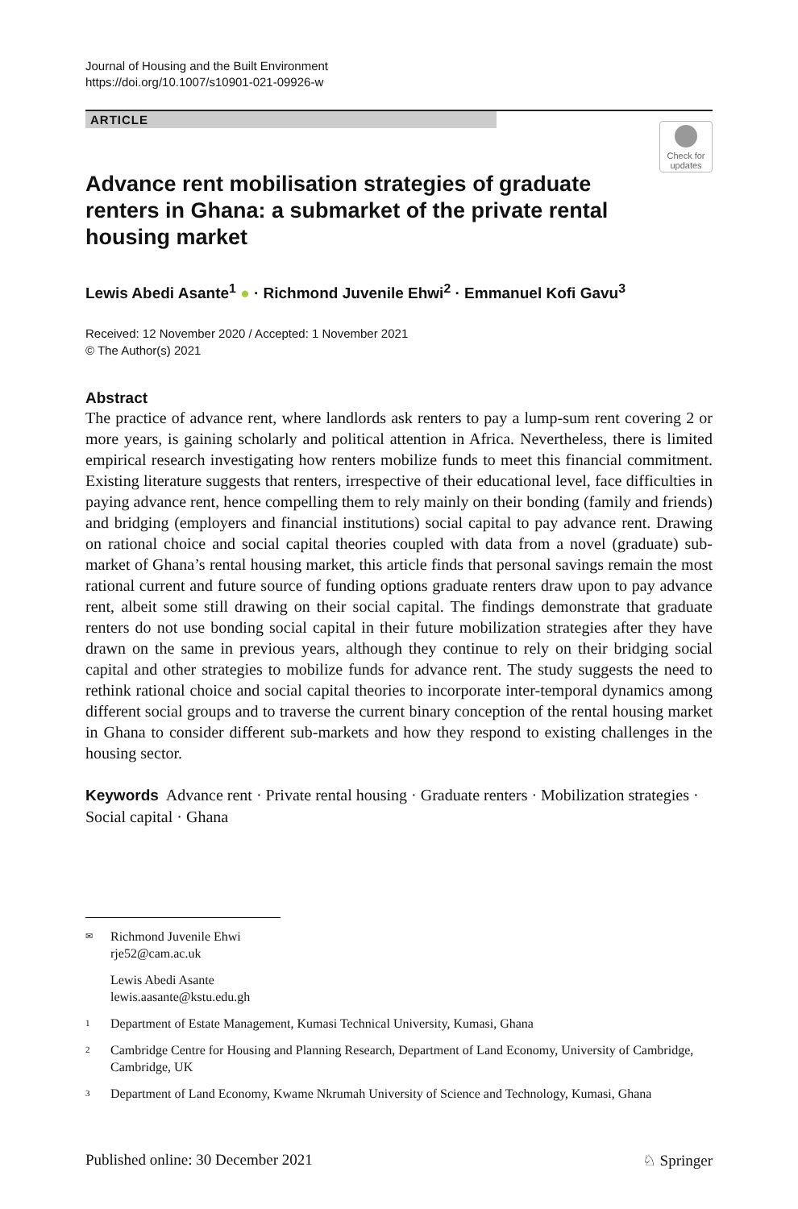Journal of Housing and the Built Environment
https://doi.org/10.1007/s10901-021-09926-w
ARTICLE
Check for
updates
Advance rent mobilisation strategies of graduate renters in Ghana: a submarket of the private rental housing market
Lewis Abedi Asante<sup>1</sup> ● · Richmond Juvenile Ehwi<sup>2</sup> · Emmanuel Kofi Gavu<sup>3</sup>
Received: 12 November 2020 / Accepted: 1 November 2021
© The Author(s) 2021
Abstract
The practice of advance rent, where landlords ask renters to pay a lump-sum rent covering 2 or more years, is gaining scholarly and political attention in Africa. Nevertheless, there is limited empirical research investigating how renters mobilize funds to meet this financial commitment. Existing literature suggests that renters, irrespective of their educational level, face difficulties in paying advance rent, hence compelling them to rely mainly on their bonding (family and friends) and bridging (employers and financial institutions) social capital to pay advance rent. Drawing on rational choice and social capital theories coupled with data from a novel (graduate) sub-market of Ghana’s rental housing market, this article finds that personal savings remain the most rational current and future source of funding options graduate renters draw upon to pay advance rent, albeit some still drawing on their social capital. The findings demonstrate that graduate renters do not use bonding social capital in their future mobilization strategies after they have drawn on the same in previous years, although they continue to rely on their bridging social capital and other strategies to mobilize funds for advance rent. The study suggests the need to rethink rational choice and social capital theories to incorporate inter-temporal dynamics among different social groups and to traverse the current binary conception of the rental housing market in Ghana to consider different sub-markets and how they respond to existing challenges in the housing sector.
Keywords Advance rent · Private rental housing · Graduate renters · Mobilization strategies · Social capital · Ghana
<sup>✉</sup>Richmond Juvenile Ehwi
rje52@cam.ac.uk
Lewis Abedi Asante
lewis.aasante@kstu.edu.gh
<sup>1</sup> Department of Estate Management, Kumasi Technical University, Kumasi, Ghana
<sup>2</sup> Cambridge Centre for Housing and Planning Research, Department of Land Economy, University of Cambridge, Cambridge, UK
<sup>3</sup> Department of Land Economy, Kwame Nkrumah University of Science and Technology, Kumasi, Ghana
Published online: 30 December 2021 ♘ Springer